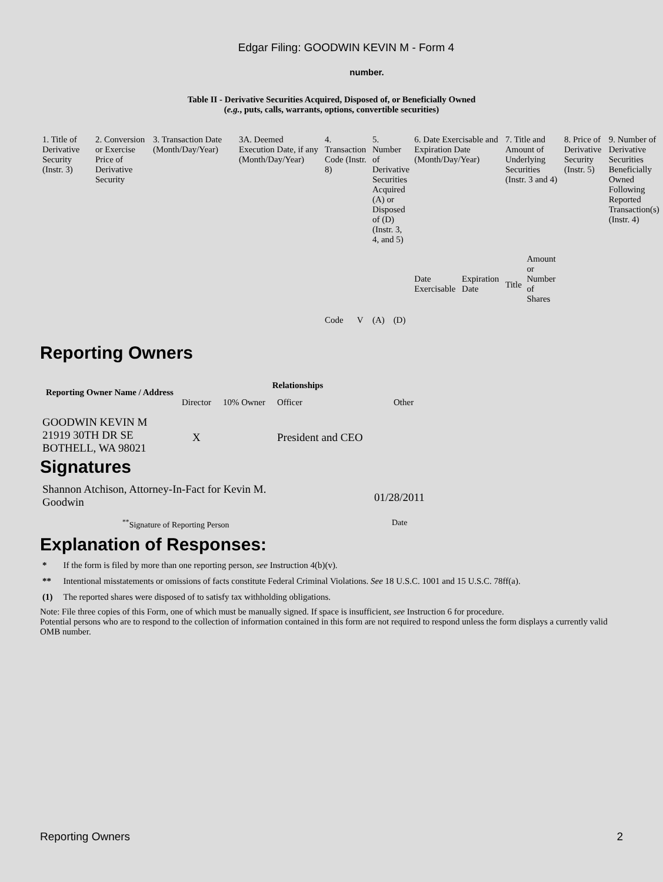Edgar Filing: GOODWIN KEVIN M - Form 4
number.
Table II - Derivative Securities Acquired, Disposed of, or Beneficially Owned
(e.g., puts, calls, warrants, options, convertible securities)
| 1. Title of Derivative Security (Instr. 3) | 2. Conversion or Exercise Price of Derivative Security | 3. Transaction Date (Month/Day/Year) | 3A. Deemed Execution Date, if any (Month/Day/Year) | 4. Transaction Code (Instr. 8) | | 5. Number of Derivative Securities Acquired (A) or Disposed of (D) (Instr. 3, 4, and 5) | | 6. Date Exercisable and Expiration Date (Month/Day/Year) | | 7. Title and Amount of Underlying Securities (Instr. 3 and 4) | | 8. Price of Derivative Security (Instr. 5) | 9. Number of Derivative Securities Beneficially Owned Following Reported Transaction(s) (Instr. 4) |
| | | | | Code | V | (A) | (D) | Date Exercisable | Expiration Date | Title | Amount or Number of Shares | | |
Reporting Owners
| Reporting Owner Name / Address | Relationships | | | |
| --- | --- | --- | --- | --- |
| | Director | 10% Owner | Officer | Other |
| GOODWIN KEVIN M 21919 30TH DR SE BOTHELL, WA 98021 | X | | President and CEO | |
Signatures
| Shannon Atchison, Attorney-In-Fact for Kevin M. Goodwin | 01/28/2011 |
| <sup>**</sup> Signature of Reporting Person | Date |
Explanation of Responses:
| * | If the form is filed by more than one reporting person, see Instruction 4(b)(v). |
| ** | Intentional misstatements or omissions of facts constitute Federal Criminal Violations. See 18 U.S.C. 1001 and 15 U.S.C. 78ff(a). |
| (1) | The reported shares were disposed of to satisfy tax withholding obligations. |
Note: File three copies of this Form, one of which must be manually signed. If space is insufficient, see Instruction 6 for procedure.
Potential persons who are to respond to the collection of information contained in this form are not required to respond unless the form displays a currently valid OMB number.
Reporting Owners 2